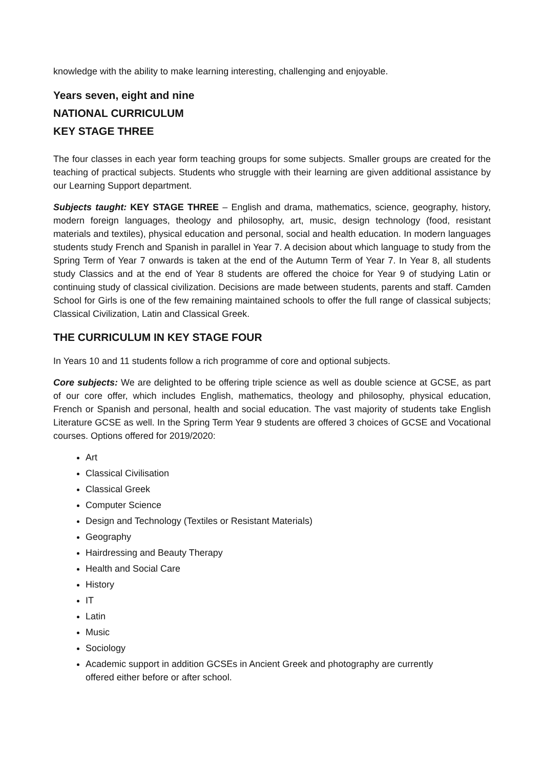knowledge with the ability to make learning interesting, challenging and enjoyable.
Years seven, eight and nine
NATIONAL CURRICULUM
KEY STAGE THREE
The four classes in each year form teaching groups for some subjects. Smaller groups are created for the teaching of practical subjects. Students who struggle with their learning are given additional assistance by our Learning Support department.
Subjects taught: KEY STAGE THREE – English and drama, mathematics, science, geography, history, modern foreign languages, theology and philosophy, art, music, design technology (food, resistant materials and textiles), physical education and personal, social and health education. In modern languages students study French and Spanish in parallel in Year 7. A decision about which language to study from the Spring Term of Year 7 onwards is taken at the end of the Autumn Term of Year 7. In Year 8, all students study Classics and at the end of Year 8 students are offered the choice for Year 9 of studying Latin or continuing study of classical civilization. Decisions are made between students, parents and staff. Camden School for Girls is one of the few remaining maintained schools to offer the full range of classical subjects; Classical Civilization, Latin and Classical Greek.
THE CURRICULUM IN KEY STAGE FOUR
In Years 10 and 11 students follow a rich programme of core and optional subjects.
Core subjects: We are delighted to be offering triple science as well as double science at GCSE, as part of our core offer, which includes English, mathematics, theology and philosophy, physical education, French or Spanish and personal, health and social education. The vast majority of students take English Literature GCSE as well. In the Spring Term Year 9 students are offered 3 choices of GCSE and Vocational courses. Options offered for 2019/2020:
Art
Classical Civilisation
Classical Greek
Computer Science
Design and Technology (Textiles or Resistant Materials)
Geography
Hairdressing and Beauty Therapy
Health and Social Care
History
IT
Latin
Music
Sociology
Academic support in addition GCSEs in Ancient Greek and photography are currently
offered either before or after school.